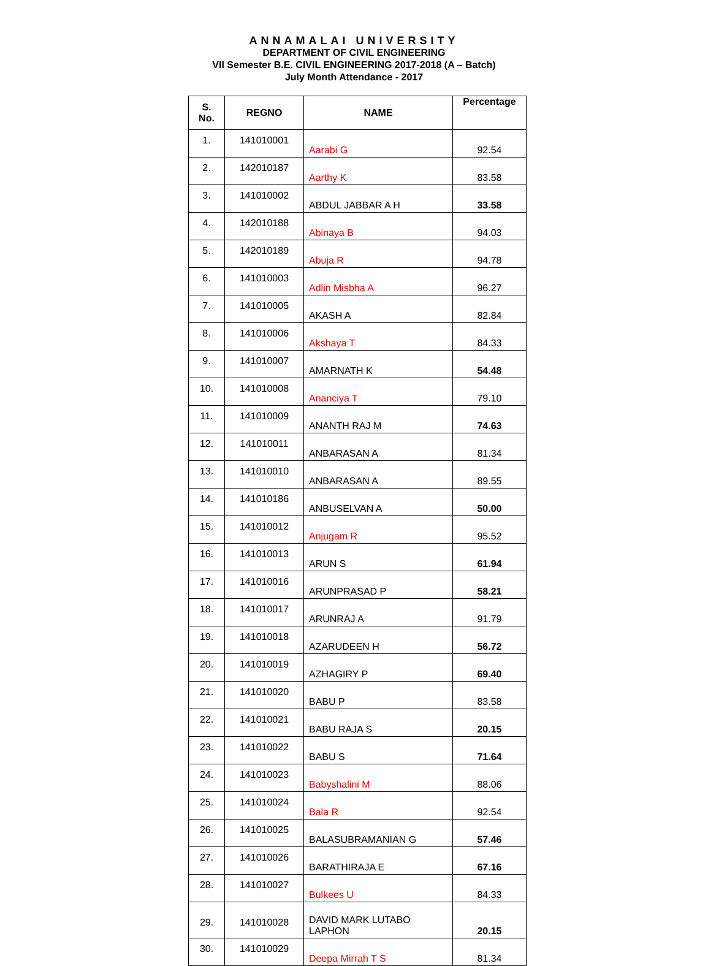ANNAMALAI UNIVERSITY
DEPARTMENT OF CIVIL ENGINEERING
VII Semester B.E. CIVIL ENGINEERING 2017-2018 (A – Batch)
July Month Attendance - 2017
| S. No. | REGNO | NAME | Percentage |
| --- | --- | --- | --- |
| 1. | 141010001 | Aarabi G | 92.54 |
| 2. | 142010187 | Aarthy K | 83.58 |
| 3. | 141010002 | ABDUL JABBAR A H | 33.58 |
| 4. | 142010188 | Abinaya B | 94.03 |
| 5. | 142010189 | Abuja R | 94.78 |
| 6. | 141010003 | Adlin Misbha A | 96.27 |
| 7. | 141010005 | AKASH A | 82.84 |
| 8. | 141010006 | Akshaya T | 84.33 |
| 9. | 141010007 | AMARNATH K | 54.48 |
| 10. | 141010008 | Ananciya T | 79.10 |
| 11. | 141010009 | ANANTH RAJ M | 74.63 |
| 12. | 141010011 | ANBARASAN A | 81.34 |
| 13. | 141010010 | ANBARASAN A | 89.55 |
| 14. | 141010186 | ANBUSELVAN A | 50.00 |
| 15. | 141010012 | Anjugam R | 95.52 |
| 16. | 141010013 | ARUN S | 61.94 |
| 17. | 141010016 | ARUNPRASAD P | 58.21 |
| 18. | 141010017 | ARUNRAJ A | 91.79 |
| 19. | 141010018 | AZARUDEEN H | 56.72 |
| 20. | 141010019 | AZHAGIRY P | 69.40 |
| 21. | 141010020 | BABU P | 83.58 |
| 22. | 141010021 | BABU RAJA S | 20.15 |
| 23. | 141010022 | BABU S | 71.64 |
| 24. | 141010023 | Babyshalini M | 88.06 |
| 25. | 141010024 | Bala R | 92.54 |
| 26. | 141010025 | BALASUBRAMANIAN G | 57.46 |
| 27. | 141010026 | BARATHIRAJA E | 67.16 |
| 28. | 141010027 | Bulkees U | 84.33 |
| 29. | 141010028 | DAVID MARK LUTABO LAPHON | 20.15 |
| 30. | 141010029 | Deepa Mirrah T S | 81.34 |